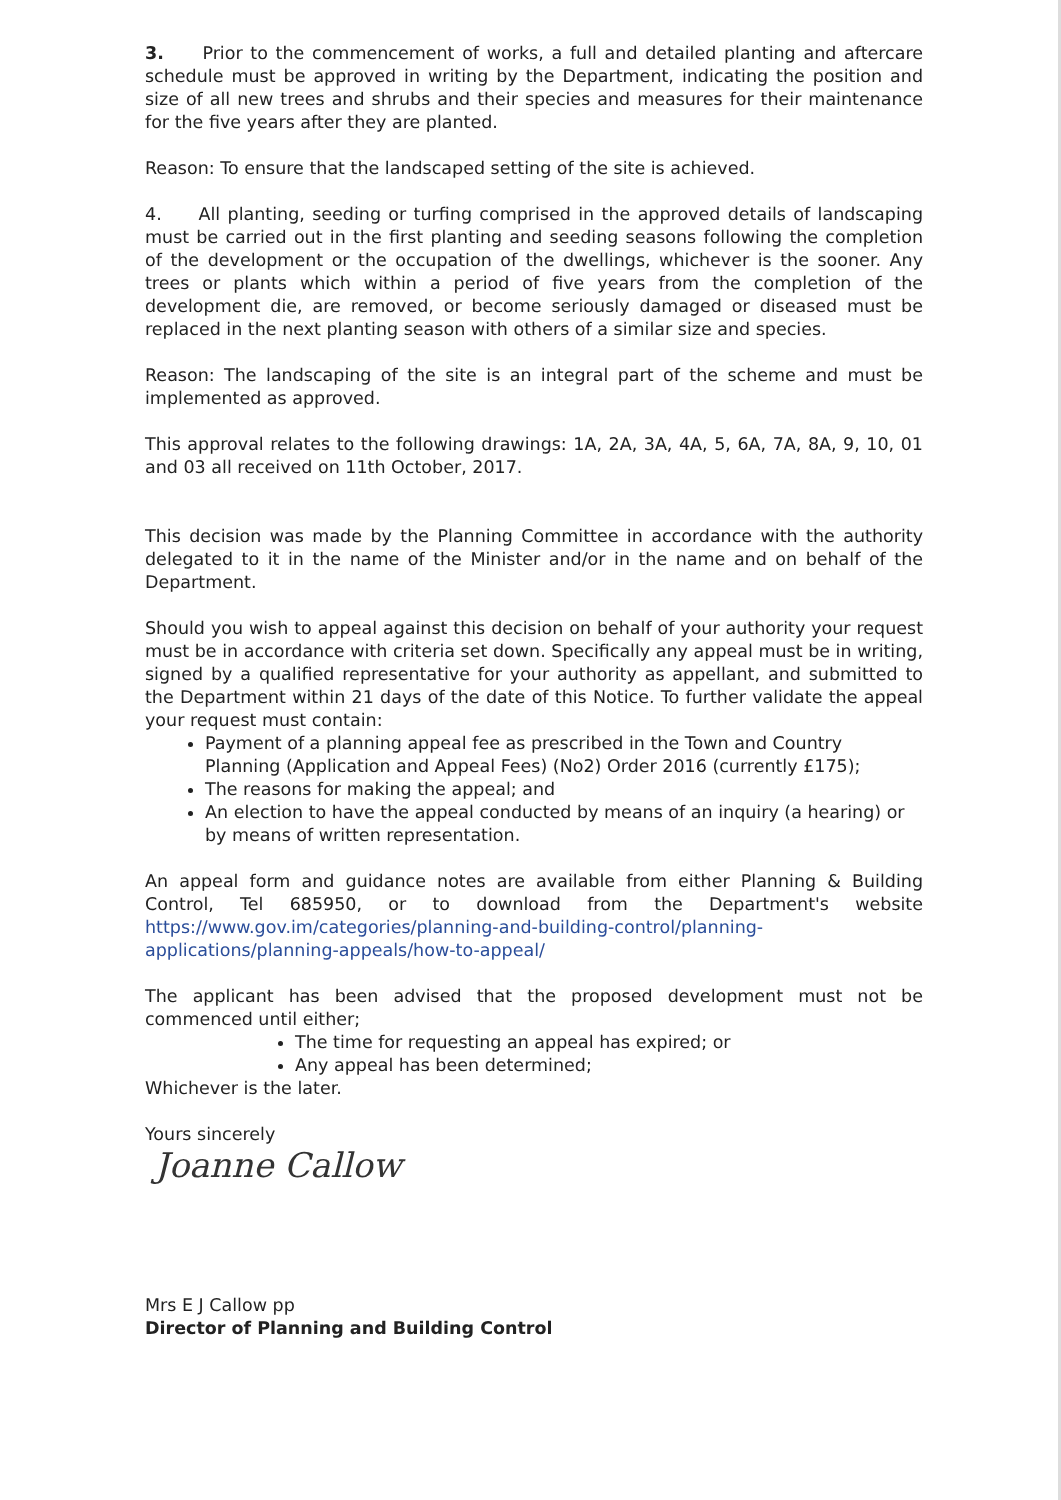3. Prior to the commencement of works, a full and detailed planting and aftercare schedule must be approved in writing by the Department, indicating the position and size of all new trees and shrubs and their species and measures for their maintenance for the five years after they are planted.
Reason: To ensure that the landscaped setting of the site is achieved.
4. All planting, seeding or turfing comprised in the approved details of landscaping must be carried out in the first planting and seeding seasons following the completion of the development or the occupation of the dwellings, whichever is the sooner. Any trees or plants which within a period of five years from the completion of the development die, are removed, or become seriously damaged or diseased must be replaced in the next planting season with others of a similar size and species.
Reason: The landscaping of the site is an integral part of the scheme and must be implemented as approved.
This approval relates to the following drawings: 1A, 2A, 3A, 4A, 5, 6A, 7A, 8A, 9, 10, 01 and 03 all received on 11th October, 2017.
This decision was made by the Planning Committee in accordance with the authority delegated to it in the name of the Minister and/or in the name and on behalf of the Department.
Should you wish to appeal against this decision on behalf of your authority your request must be in accordance with criteria set down. Specifically any appeal must be in writing, signed by a qualified representative for your authority as appellant, and submitted to the Department within 21 days of the date of this Notice. To further validate the appeal your request must contain:
Payment of a planning appeal fee as prescribed in the Town and Country Planning (Application and Appeal Fees) (No2) Order 2016 (currently £175);
The reasons for making the appeal; and
An election to have the appeal conducted by means of an inquiry (a hearing) or by means of written representation.
An appeal form and guidance notes are available from either Planning & Building Control, Tel 685950, or to download from the Department's website https://www.gov.im/categories/planning-and-building-control/planning-applications/planning-appeals/how-to-appeal/
The applicant has been advised that the proposed development must not be commenced until either;
The time for requesting an appeal has expired; or
Any appeal has been determined;
Whichever is the later.
Yours sincerely
Joanne Callow
Mrs E J Callow pp
Director of Planning and Building Control